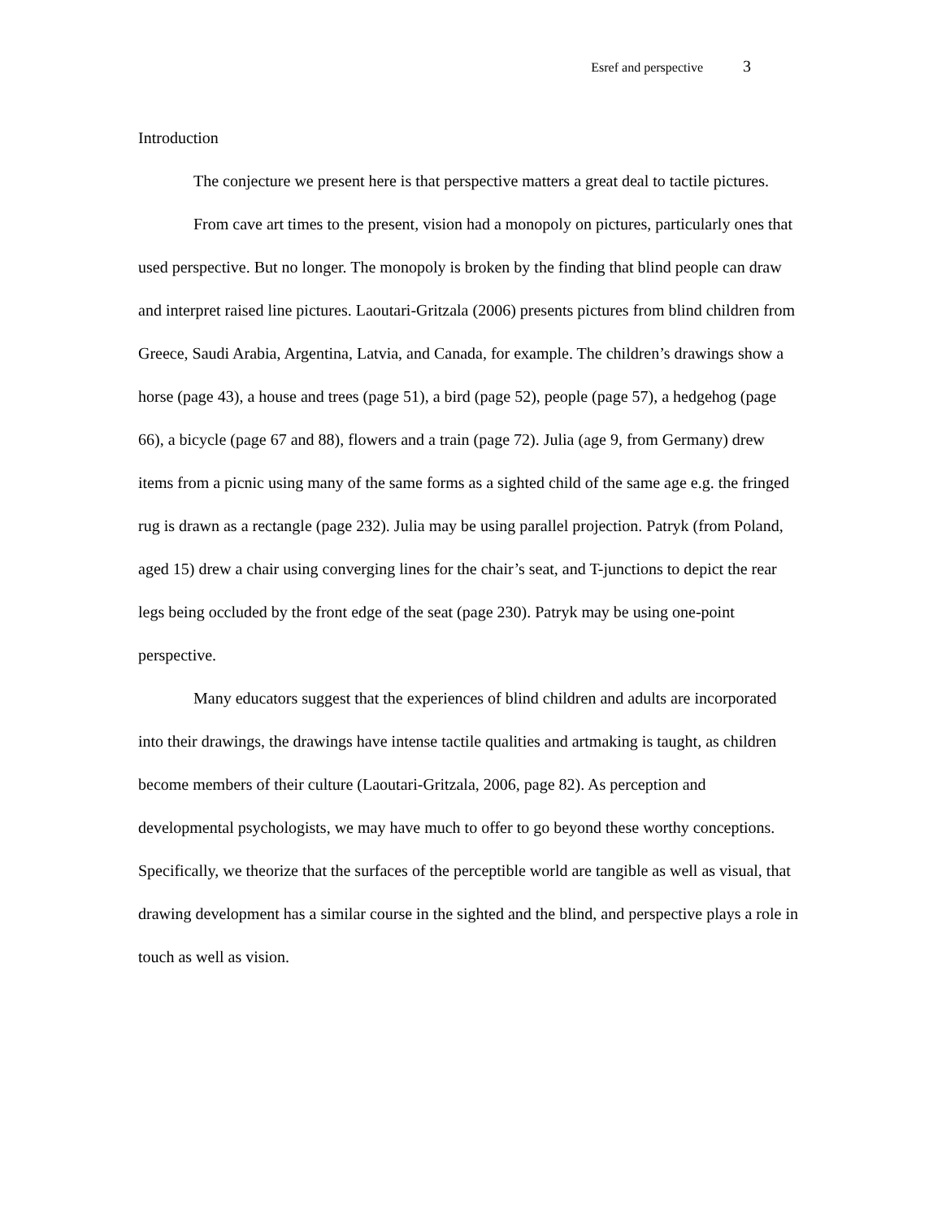Esref and perspective 3
Introduction
The conjecture we present here is that perspective matters a great deal to tactile pictures.
From cave art times to the present, vision had a monopoly on pictures, particularly ones that used perspective. But no longer. The monopoly is broken by the finding that blind people can draw and interpret raised line pictures. Laoutari-Gritzala (2006) presents pictures from blind children from Greece, Saudi Arabia, Argentina, Latvia, and Canada, for example. The children’s drawings show a horse (page 43), a house and trees (page 51), a bird (page 52), people (page 57), a hedgehog (page 66), a bicycle (page 67 and 88), flowers and a train (page 72). Julia (age 9, from Germany) drew items from a picnic using many of the same forms as a sighted child of the same age e.g. the fringed rug is drawn as a rectangle (page 232). Julia may be using parallel projection. Patryk (from Poland, aged 15) drew a chair using converging lines for the chair’s seat, and T-junctions to depict the rear legs being occluded by the front edge of the seat (page 230). Patryk may be using one-point perspective.
Many educators suggest that the experiences of blind children and adults are incorporated into their drawings, the drawings have intense tactile qualities and artmaking is taught, as children become members of their culture (Laoutari-Gritzala, 2006, page 82). As perception and developmental psychologists, we may have much to offer to go beyond these worthy conceptions. Specifically, we theorize that the surfaces of the perceptible world are tangible as well as visual, that drawing development has a similar course in the sighted and the blind, and perspective plays a role in touch as well as vision.